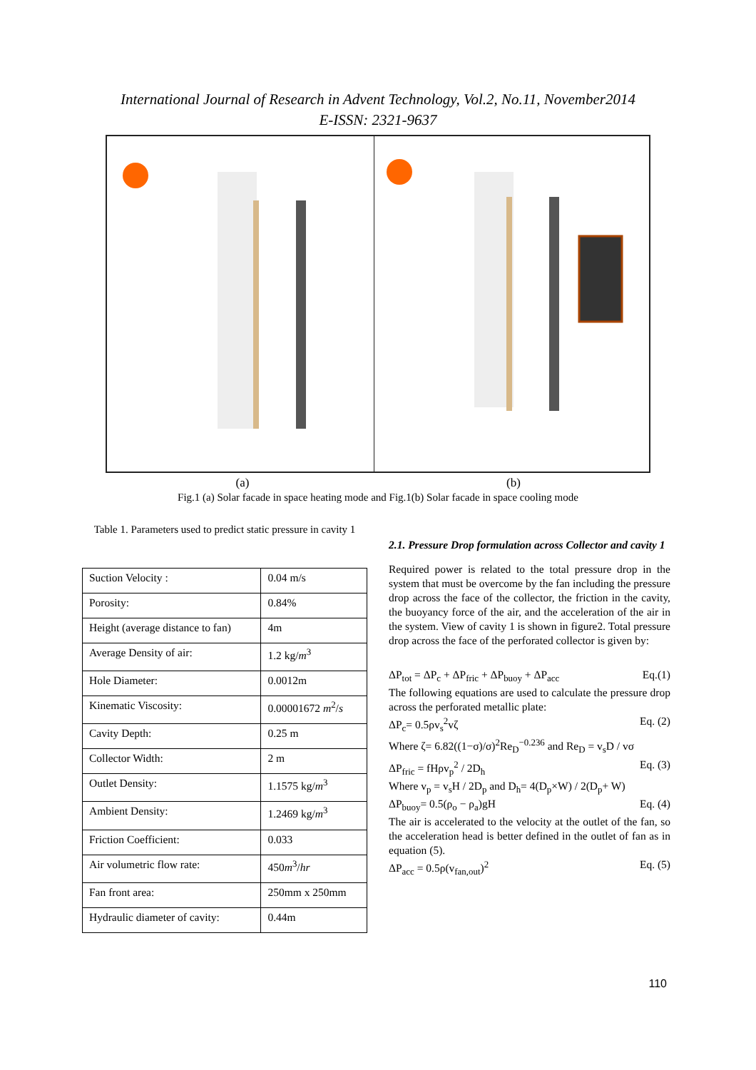International Journal of Research in Advent Technology, Vol.2, No.11, November2014
E-ISSN: 2321-9637
(a) (b)
Fig.1 (a) Solar facade in space heating mode and Fig.1(b) Solar facade in space cooling mode
Table 1. Parameters used to predict static pressure in cavity 1
| Suction Velocity : | 0.04 m/s |
| Porosity: | 0.84% |
| Height (average distance to fan) | 4m |
| Average Density of air: | 1.2 kg/ m<sup>3</sup> |
| Hole Diameter: | 0.0012m |
| Kinematic Viscosity: | 0.00001672 m<sup>2</sup>/ s |
| Cavity Depth: | 0.25 m |
| Collector Width: | 2 m |
| Outlet Density: | 1.1575 kg/ m<sup>3</sup> |
| Ambient Density: | 1.2469 kg/ m<sup>3</sup> |
| Friction Coefficient: | 0.033 |
| Air volumetric flow rate: | 450 m<sup>3</sup>/ hr |
| Fan front area: | 250mm x 250mm |
| Hydraulic diameter of cavity: | 0.44m |
2.1. Pressure Drop formulation across Collector and cavity 1
Required power is related to the total pressure drop in the system that must be overcome by the fan including the pressure drop across the face of the collector, the friction in the cavity, the buoyancy force of the air, and the acceleration of the air in the system. View of cavity 1 is shown in figure2. Total pressure drop across the face of the perforated collector is given by:
ΔP<sub>tot</sub> = ΔP<sub>c</sub> + ΔP<sub>fric</sub> + ΔP<sub>buoy</sub> + ΔP<sub>acc</sub> Eq.(1)
The following equations are used to calculate the pressure drop across the perforated metallic plate:
ΔP<sub>c</sub>= 0.5ρv<sub>s</sub><sup>2</sup>vζ Eq. (2)
Where ζ= 6.82((1−σ)/σ)<sup>2</sup>Re<sub>D</sub><sup>−0.236</sup> and Re<sub>D</sub> = v<sub>s</sub>D / vσ
ΔP<sub>fric</sub> = fHρv<sub>p</sub><sup>2</sup> / 2D<sub>h</sub> Eq. (3)
Where v<sub>p</sub> = v<sub>s</sub>H / 2D<sub>p</sub> and D<sub>h</sub>= 4(D<sub>p</sub>×W) / 2(D<sub>p</sub>+ W)
ΔP<sub>buoy</sub>= 0.5(ρ<sub>o</sub> − ρ<sub>a</sub>)gH Eq. (4)
The air is accelerated to the velocity at the outlet of the fan, so the acceleration head is better defined in the outlet of fan as in equation (5).
ΔP<sub>acc</sub> = 0.5ρ(v<sub>fan,out</sub>)<sup>2</sup> Eq. (5)
110